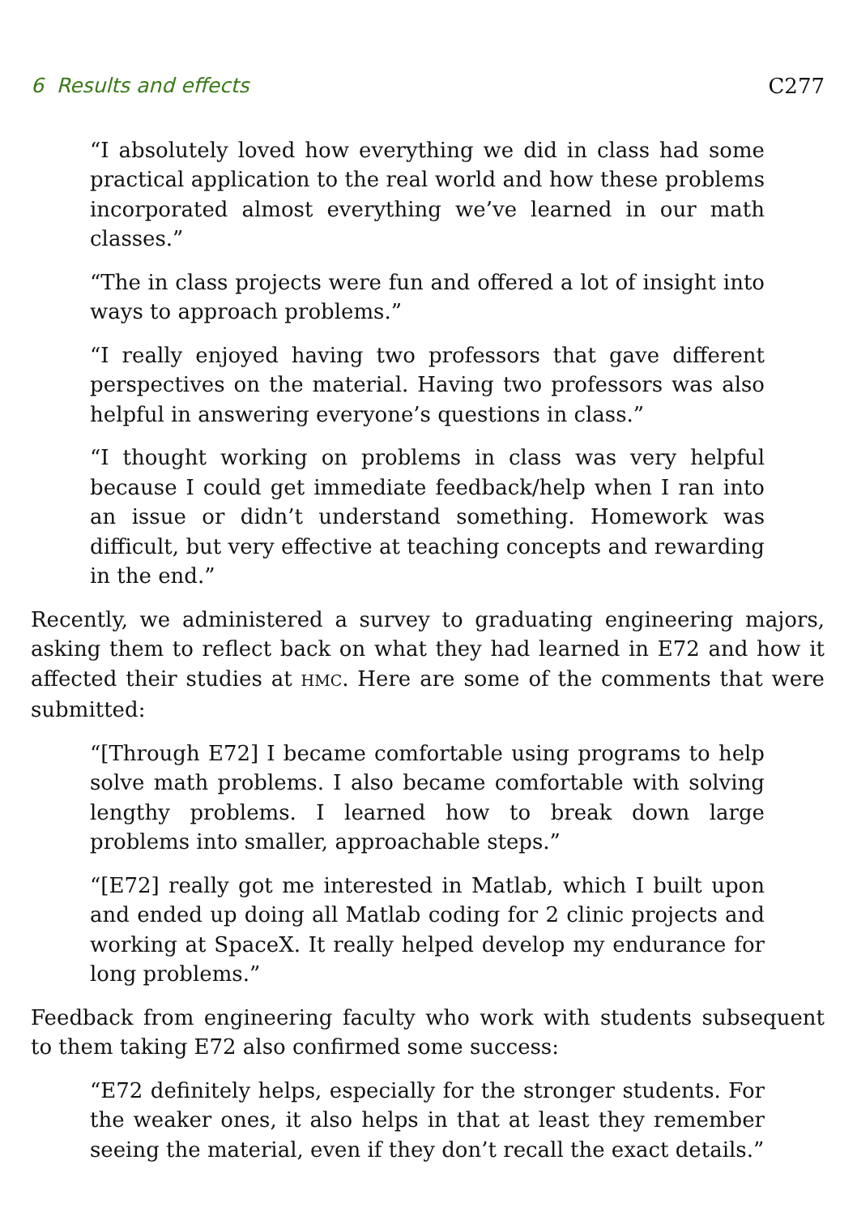6 Results and effects C277
“I absolutely loved how everything we did in class had some practical application to the real world and how these problems incorporated almost everything we’ve learned in our math classes.”
“The in class projects were fun and offered a lot of insight into ways to approach problems.”
“I really enjoyed having two professors that gave different perspectives on the material. Having two professors was also helpful in answering everyone’s questions in class.”
“I thought working on problems in class was very helpful because I could get immediate feedback/help when I ran into an issue or didn’t understand something. Homework was difficult, but very effective at teaching concepts and rewarding in the end.”
Recently, we administered a survey to graduating engineering majors, asking them to reflect back on what they had learned in E72 and how it affected their studies at HMC. Here are some of the comments that were submitted:
“[Through E72] I became comfortable using programs to help solve math problems. I also became comfortable with solving lengthy problems. I learned how to break down large problems into smaller, approachable steps.”
“[E72] really got me interested in Matlab, which I built upon and ended up doing all Matlab coding for 2 clinic projects and working at SpaceX. It really helped develop my endurance for long problems.”
Feedback from engineering faculty who work with students subsequent to them taking E72 also confirmed some success:
“E72 definitely helps, especially for the stronger students. For the weaker ones, it also helps in that at least they remember seeing the material, even if they don’t recall the exact details.”